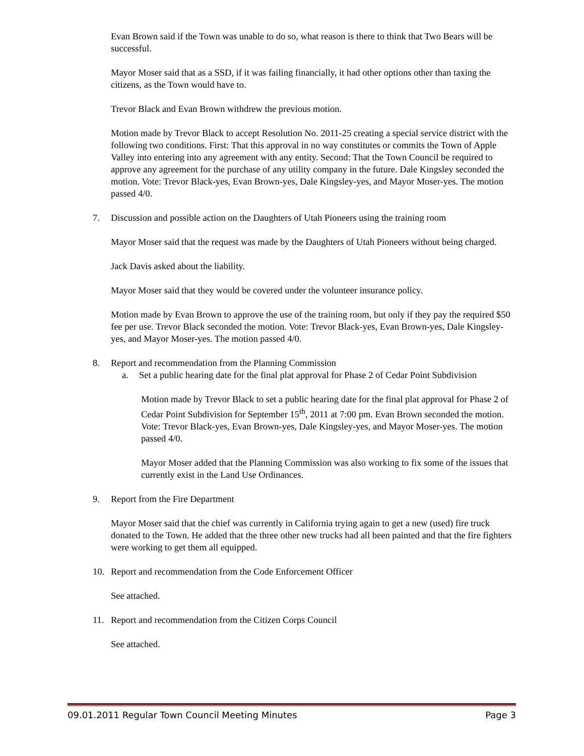Evan Brown said if the Town was unable to do so, what reason is there to think that Two Bears will be successful.
Mayor Moser said that as a SSD, if it was failing financially, it had other options other than taxing the citizens, as the Town would have to.
Trevor Black and Evan Brown withdrew the previous motion.
Motion made by Trevor Black to accept Resolution No. 2011-25 creating a special service district with the following two conditions. First: That this approval in no way constitutes or commits the Town of Apple Valley into entering into any agreement with any entity. Second: That the Town Council be required to approve any agreement for the purchase of any utility company in the future. Dale Kingsley seconded the motion. Vote: Trevor Black-yes, Evan Brown-yes, Dale Kingsley-yes, and Mayor Moser-yes. The motion passed 4/0.
7. Discussion and possible action on the Daughters of Utah Pioneers using the training room
Mayor Moser said that the request was made by the Daughters of Utah Pioneers without being charged.
Jack Davis asked about the liability.
Mayor Moser said that they would be covered under the volunteer insurance policy.
Motion made by Evan Brown to approve the use of the training room, but only if they pay the required $50 fee per use. Trevor Black seconded the motion. Vote: Trevor Black-yes, Evan Brown-yes, Dale Kingsley-yes, and Mayor Moser-yes. The motion passed 4/0.
8. Report and recommendation from the Planning Commission
a. Set a public hearing date for the final plat approval for Phase 2 of Cedar Point Subdivision
Motion made by Trevor Black to set a public hearing date for the final plat approval for Phase 2 of Cedar Point Subdivision for September 15<sup>th</sup>, 2011 at 7:00 pm. Evan Brown seconded the motion. Vote: Trevor Black-yes, Evan Brown-yes, Dale Kingsley-yes, and Mayor Moser-yes. The motion passed 4/0.
Mayor Moser added that the Planning Commission was also working to fix some of the issues that currently exist in the Land Use Ordinances.
9. Report from the Fire Department
Mayor Moser said that the chief was currently in California trying again to get a new (used) fire truck donated to the Town. He added that the three other new trucks had all been painted and that the fire fighters were working to get them all equipped.
10. Report and recommendation from the Code Enforcement Officer
See attached.
11. Report and recommendation from the Citizen Corps Council
See attached.
09.01.2011 Regular Town Council Meeting Minutes Page 3